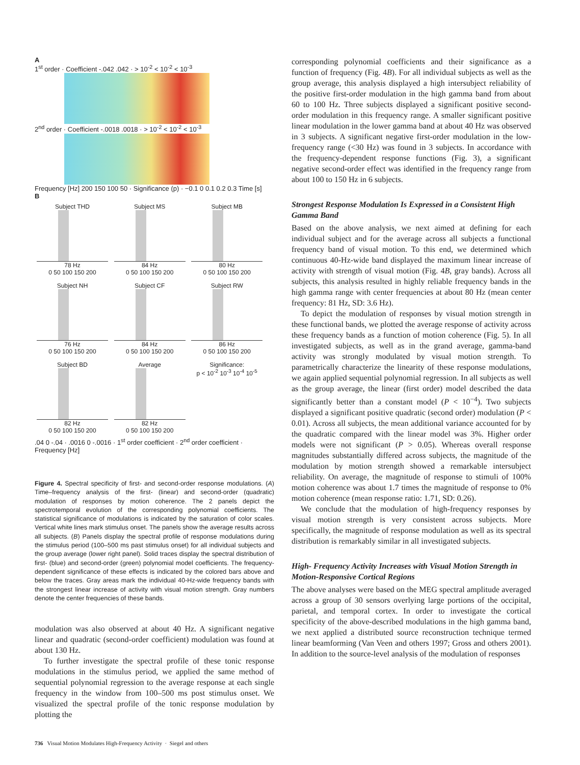A
1<sup>st</sup> order · Coefficient -.042 .042 · > 10<sup>-2</sup> < 10<sup>-2</sup> < 10<sup>-3</sup>
2<sup>nd</sup> order · Coefficient -.0018 .0018 · > 10<sup>-2</sup> < 10<sup>-2</sup> < 10<sup>-3</sup>
Frequency [Hz] 200 150 100 50 · Significance (p) · −0.1 0 0.1 0.2 0.3 Time [s]
B
Subject THD
78 Hz
0 50 100 150 200
Subject MS
84 Hz
0 50 100 150 200
Subject MB
80 Hz
0 50 100 150 200
Subject NH
76 Hz
0 50 100 150 200
Subject CF
84 Hz
0 50 100 150 200
Subject RW
86 Hz
0 50 100 150 200
Subject BD
82 Hz
0 50 100 150 200
Average
82 Hz
0 50 100 150 200
Significance:
p < 10<sup>-2</sup> 10<sup>-3</sup> 10<sup>-4</sup> 10<sup>-5</sup>
.04 0 -.04 · .0016 0 -.0016 · 1<sup>st</sup> order coefficient · 2<sup>nd</sup> order coefficient · Frequency [Hz]
Figure 4. Spectral specificity of first- and second-order response modulations. (A) Time–frequency analysis of the first- (linear) and second-order (quadratic) modulation of responses by motion coherence. The 2 panels depict the spectrotemporal evolution of the corresponding polynomial coefficients. The statistical significance of modulations is indicated by the saturation of color scales. Vertical white lines mark stimulus onset. The panels show the average results across all subjects. (B) Panels display the spectral profile of response modulations during the stimulus period (100–500 ms past stimulus onset) for all individual subjects and the group average (lower right panel). Solid traces display the spectral distribution of first- (blue) and second-order (green) polynomial model coefficients. The frequency-dependent significance of these effects is indicated by the colored bars above and below the traces. Gray areas mark the individual 40-Hz-wide frequency bands with the strongest linear increase of activity with visual motion strength. Gray numbers denote the center frequencies of these bands.
modulation was also observed at about 40 Hz. A significant negative linear and quadratic (second-order coefficient) modulation was found at about 130 Hz.
To further investigate the spectral profile of these tonic response modulations in the stimulus period, we applied the same method of sequential polynomial regression to the average response at each single frequency in the window from 100–500 ms post stimulus onset. We visualized the spectral profile of the tonic response modulation by plotting the
corresponding polynomial coefficients and their significance as a function of frequency (Fig. 4B). For all individual subjects as well as the group average, this analysis displayed a high intersubject reliability of the positive first-order modulation in the high gamma band from about 60 to 100 Hz. Three subjects displayed a significant positive second-order modulation in this frequency range. A smaller significant positive linear modulation in the lower gamma band at about 40 Hz was observed in 3 subjects. A significant negative first-order modulation in the low-frequency range (<30 Hz) was found in 3 subjects. In accordance with the frequency-dependent response functions (Fig. 3), a significant negative second-order effect was identified in the frequency range from about 100 to 150 Hz in 6 subjects.
Strongest Response Modulation Is Expressed in a Consistent High Gamma Band
Based on the above analysis, we next aimed at defining for each individual subject and for the average across all subjects a functional frequency band of visual motion. To this end, we determined which continuous 40-Hz-wide band displayed the maximum linear increase of activity with strength of visual motion (Fig. 4B, gray bands). Across all subjects, this analysis resulted in highly reliable frequency bands in the high gamma range with center frequencies at about 80 Hz (mean center frequency: 81 Hz, SD: 3.6 Hz).
To depict the modulation of responses by visual motion strength in these functional bands, we plotted the average response of activity across these frequency bands as a function of motion coherence (Fig. 5). In all investigated subjects, as well as in the grand average, gamma-band activity was strongly modulated by visual motion strength. To parametrically characterize the linearity of these response modulations, we again applied sequential polynomial regression. In all subjects as well as the group average, the linear (first order) model described the data significantly better than a constant model (P < 10<sup>−4</sup>). Two subjects displayed a significant positive quadratic (second order) modulation (P < 0.01). Across all subjects, the mean additional variance accounted for by the quadratic compared with the linear model was 3%. Higher order models were not significant (P > 0.05). Whereas overall response magnitudes substantially differed across subjects, the magnitude of the modulation by motion strength showed a remarkable intersubject reliability. On average, the magnitude of response to stimuli of 100% motion coherence was about 1.7 times the magnitude of response to 0% motion coherence (mean response ratio: 1.71, SD: 0.26).
We conclude that the modulation of high-frequency responses by visual motion strength is very consistent across subjects. More specifically, the magnitude of response modulation as well as its spectral distribution is remarkably similar in all investigated subjects.
High- Frequency Activity Increases with Visual Motion Strength in Motion-Responsive Cortical Regions
The above analyses were based on the MEG spectral amplitude averaged across a group of 30 sensors overlying large portions of the occipital, parietal, and temporal cortex. In order to investigate the cortical specificity of the above-described modulations in the high gamma band, we next applied a distributed source reconstruction technique termed linear beamforming (Van Veen and others 1997; Gross and others 2001). In addition to the source-level analysis of the modulation of responses
736 Visual Motion Modulates High-Frequency Activity · Siegel and others